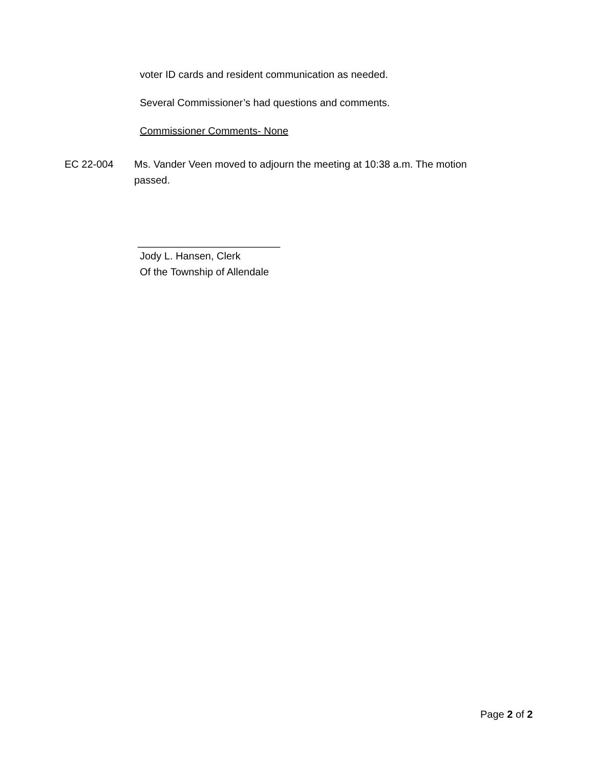voter ID cards and resident communication as needed.
Several Commissioner’s had questions and comments.
Commissioner Comments- None
EC 22-004 Ms. Vander Veen moved to adjourn the meeting at 10:38 a.m. The motion passed.
_________________________
Jody L. Hansen, Clerk
Of the Township of Allendale
Page 2 of 2